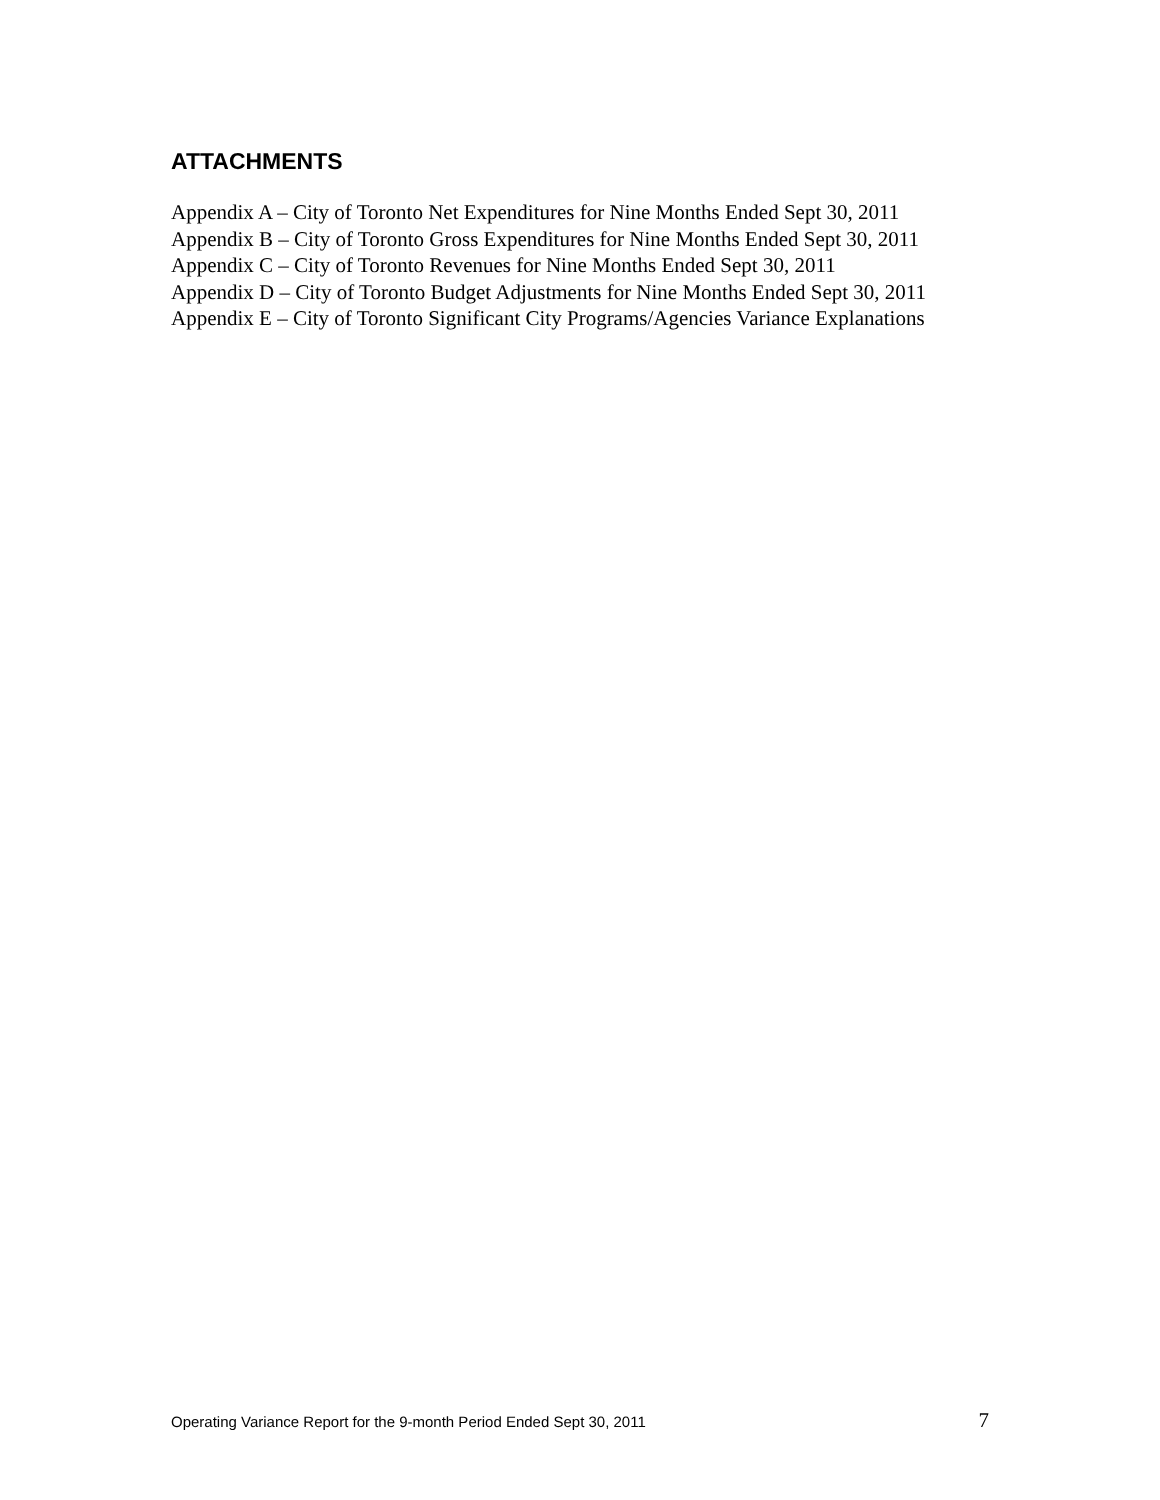ATTACHMENTS
Appendix A – City of Toronto Net Expenditures for Nine Months Ended Sept 30, 2011
Appendix B – City of Toronto Gross Expenditures for Nine Months Ended Sept 30, 2011
Appendix C – City of Toronto Revenues for Nine Months Ended Sept 30, 2011
Appendix D – City of Toronto Budget Adjustments for Nine Months Ended Sept 30, 2011
Appendix E – City of Toronto Significant City Programs/Agencies Variance Explanations
Operating Variance Report for the 9-month Period Ended Sept 30, 2011 7